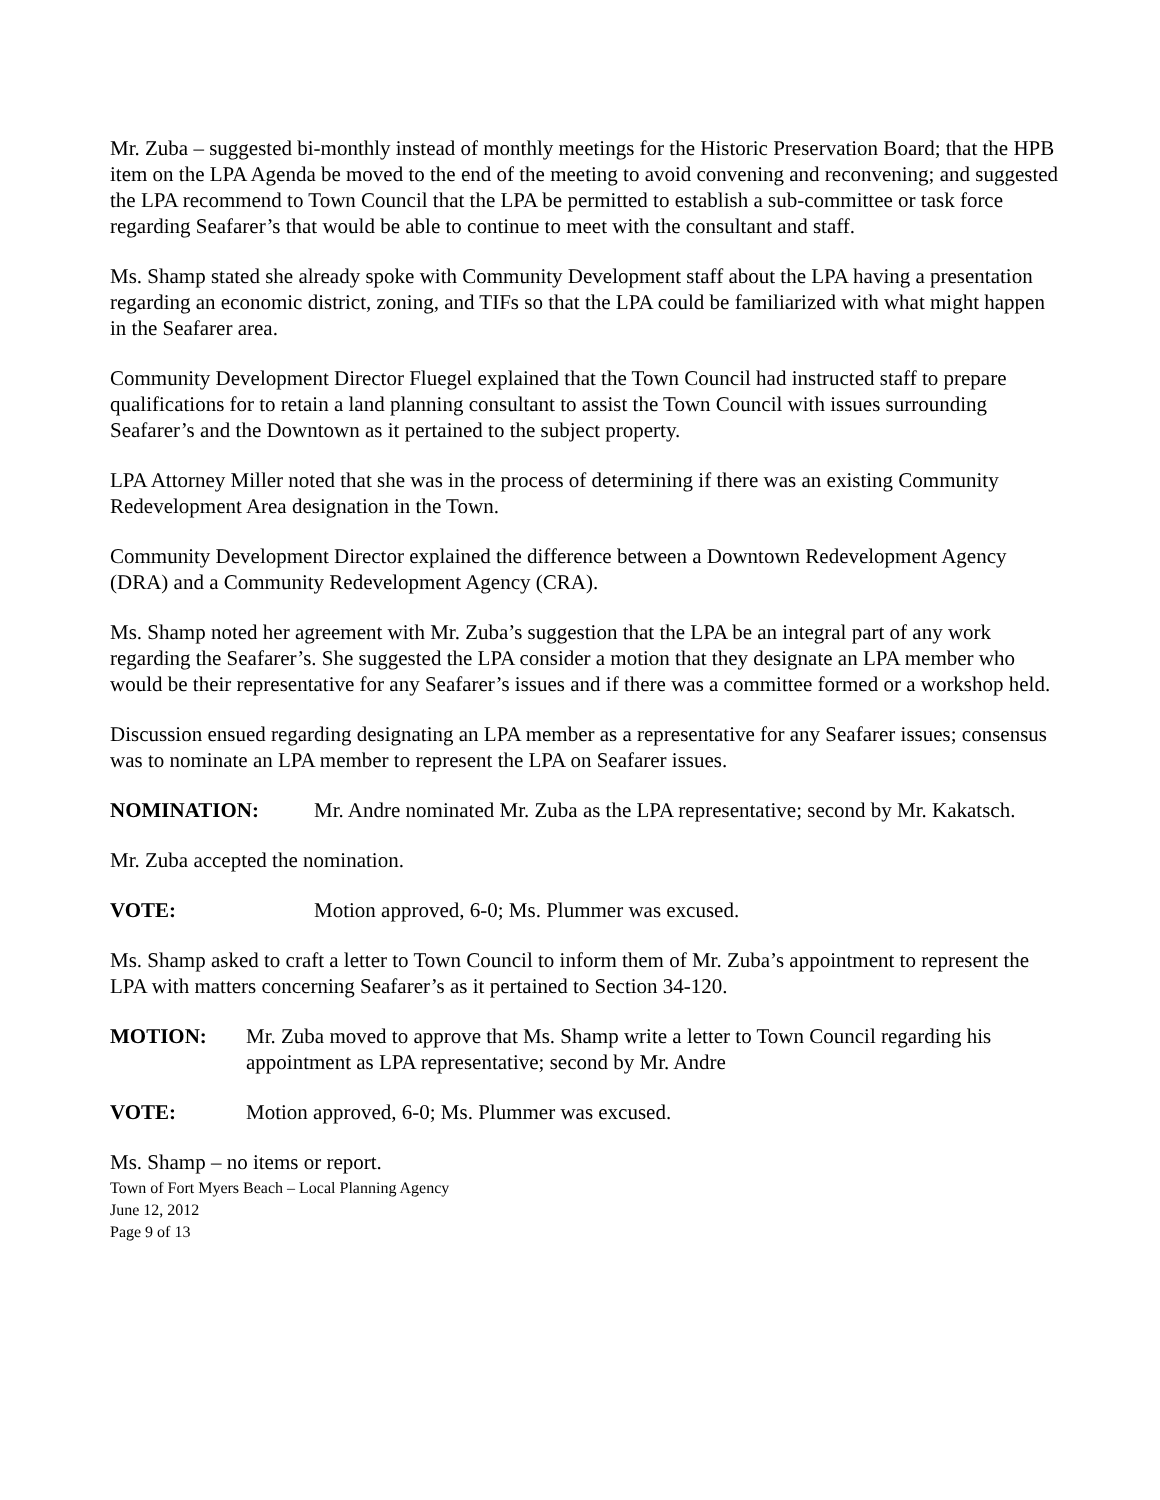Mr. Zuba – suggested bi-monthly instead of monthly meetings for the Historic Preservation Board; that the HPB item on the LPA Agenda be moved to the end of the meeting to avoid convening and reconvening; and suggested the LPA recommend to Town Council that the LPA be permitted to establish a sub-committee or task force regarding Seafarer’s that would be able to continue to meet with the consultant and staff.
Ms. Shamp stated she already spoke with Community Development staff about the LPA having a presentation regarding an economic district, zoning, and TIFs so that the LPA could be familiarized with what might happen in the Seafarer area.
Community Development Director Fluegel explained that the Town Council had instructed staff to prepare qualifications for to retain a land planning consultant to assist the Town Council with issues surrounding Seafarer’s and the Downtown as it pertained to the subject property.
LPA Attorney Miller noted that she was in the process of determining if there was an existing Community Redevelopment Area designation in the Town.
Community Development Director explained the difference between a Downtown Redevelopment Agency (DRA) and a Community Redevelopment Agency (CRA).
Ms. Shamp noted her agreement with Mr. Zuba’s suggestion that the LPA be an integral part of any work regarding the Seafarer’s. She suggested the LPA consider a motion that they designate an LPA member who would be their representative for any Seafarer’s issues and if there was a committee formed or a workshop held.
Discussion ensued regarding designating an LPA member as a representative for any Seafarer issues; consensus was to nominate an LPA member to represent the LPA on Seafarer issues.
NOMINATION: Mr. Andre nominated Mr. Zuba as the LPA representative; second by Mr. Kakatsch.
Mr. Zuba accepted the nomination.
VOTE: Motion approved, 6-0; Ms. Plummer was excused.
Ms. Shamp asked to craft a letter to Town Council to inform them of Mr. Zuba’s appointment to represent the LPA with matters concerning Seafarer’s as it pertained to Section 34-120.
MOTION: Mr. Zuba moved to approve that Ms. Shamp write a letter to Town Council regarding his appointment as LPA representative; second by Mr. Andre
VOTE: Motion approved, 6-0; Ms. Plummer was excused.
Ms. Shamp – no items or report.
Town of Fort Myers Beach – Local Planning Agency
June 12, 2012
Page 9 of 13